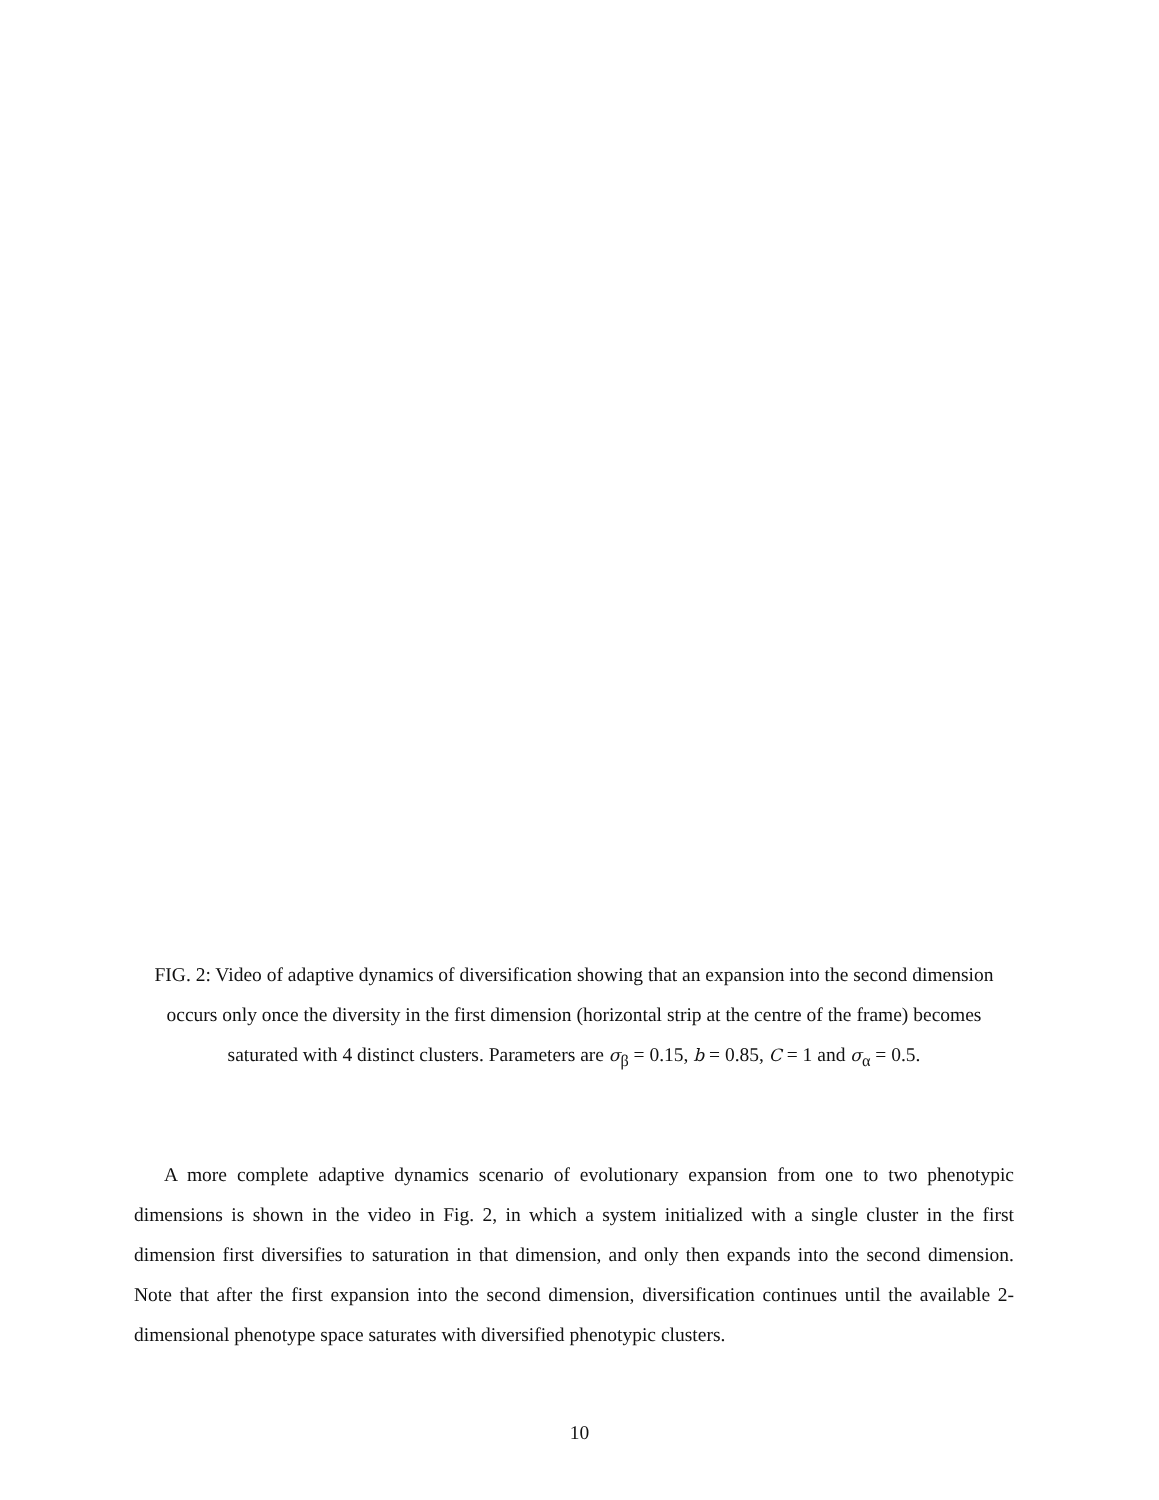FIG. 2: Video of adaptive dynamics of diversification showing that an expansion into the second dimension occurs only once the diversity in the first dimension (horizontal strip at the centre of the frame) becomes saturated with 4 distinct clusters. Parameters are σ<sub>β</sub> = 0.15, b = 0.85, C = 1 and σ<sub>α</sub> = 0.5.
A more complete adaptive dynamics scenario of evolutionary expansion from one to two phenotypic dimensions is shown in the video in Fig. 2, in which a system initialized with a single cluster in the first dimension first diversifies to saturation in that dimension, and only then expands into the second dimension. Note that after the first expansion into the second dimension, diversification continues until the available 2-dimensional phenotype space saturates with diversified phenotypic clusters.
10